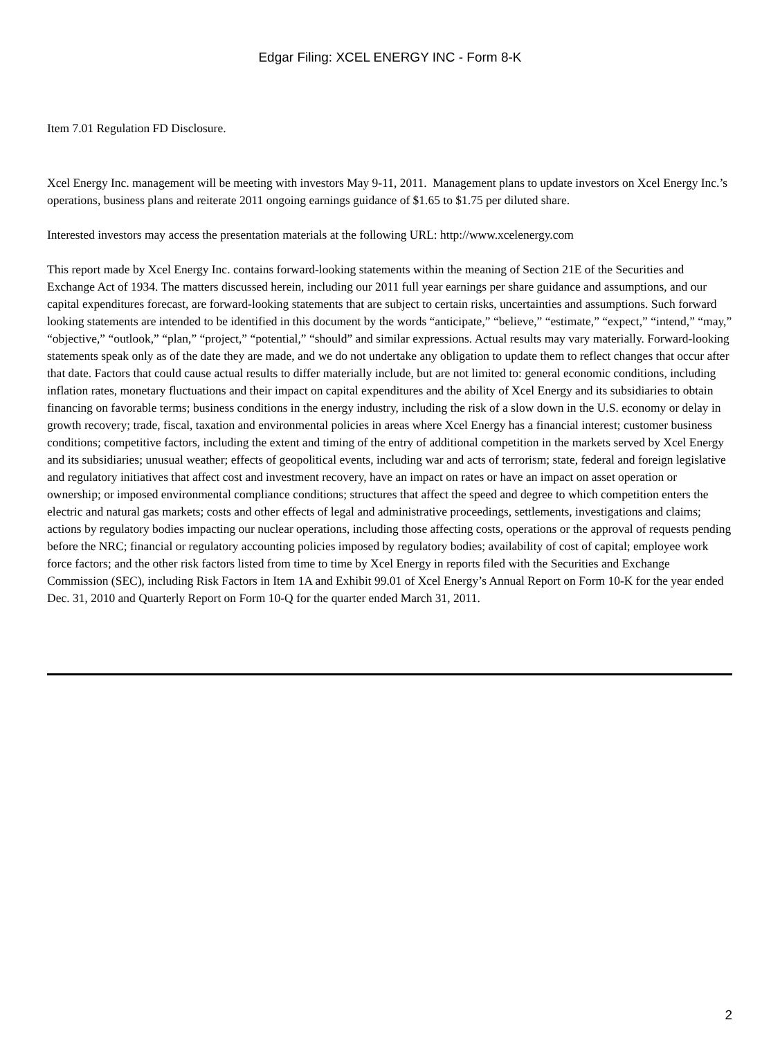Edgar Filing: XCEL ENERGY INC - Form 8-K
Item 7.01 Regulation FD Disclosure.
Xcel Energy Inc. management will be meeting with investors May 9-11, 2011. Management plans to update investors on Xcel Energy Inc.’s operations, business plans and reiterate 2011 ongoing earnings guidance of $1.65 to $1.75 per diluted share.
Interested investors may access the presentation materials at the following URL: http://www.xcelenergy.com
This report made by Xcel Energy Inc. contains forward-looking statements within the meaning of Section 21E of the Securities and Exchange Act of 1934. The matters discussed herein, including our 2011 full year earnings per share guidance and assumptions, and our capital expenditures forecast, are forward-looking statements that are subject to certain risks, uncertainties and assumptions. Such forward looking statements are intended to be identified in this document by the words “anticipate,” “believe,” “estimate,” “expect,” “intend,” “may,” “objective,” “outlook,” “plan,” “project,” “potential,” “should” and similar expressions. Actual results may vary materially. Forward-looking statements speak only as of the date they are made, and we do not undertake any obligation to update them to reflect changes that occur after that date. Factors that could cause actual results to differ materially include, but are not limited to: general economic conditions, including inflation rates, monetary fluctuations and their impact on capital expenditures and the ability of Xcel Energy and its subsidiaries to obtain financing on favorable terms; business conditions in the energy industry, including the risk of a slow down in the U.S. economy or delay in growth recovery; trade, fiscal, taxation and environmental policies in areas where Xcel Energy has a financial interest; customer business conditions; competitive factors, including the extent and timing of the entry of additional competition in the markets served by Xcel Energy and its subsidiaries; unusual weather; effects of geopolitical events, including war and acts of terrorism; state, federal and foreign legislative and regulatory initiatives that affect cost and investment recovery, have an impact on rates or have an impact on asset operation or ownership; or imposed environmental compliance conditions; structures that affect the speed and degree to which competition enters the electric and natural gas markets; costs and other effects of legal and administrative proceedings, settlements, investigations and claims; actions by regulatory bodies impacting our nuclear operations, including those affecting costs, operations or the approval of requests pending before the NRC; financial or regulatory accounting policies imposed by regulatory bodies; availability of cost of capital; employee work force factors; and the other risk factors listed from time to time by Xcel Energy in reports filed with the Securities and Exchange Commission (SEC), including Risk Factors in Item 1A and Exhibit 99.01 of Xcel Energy’s Annual Report on Form 10-K for the year ended Dec. 31, 2010 and Quarterly Report on Form 10-Q for the quarter ended March 31, 2011.
2